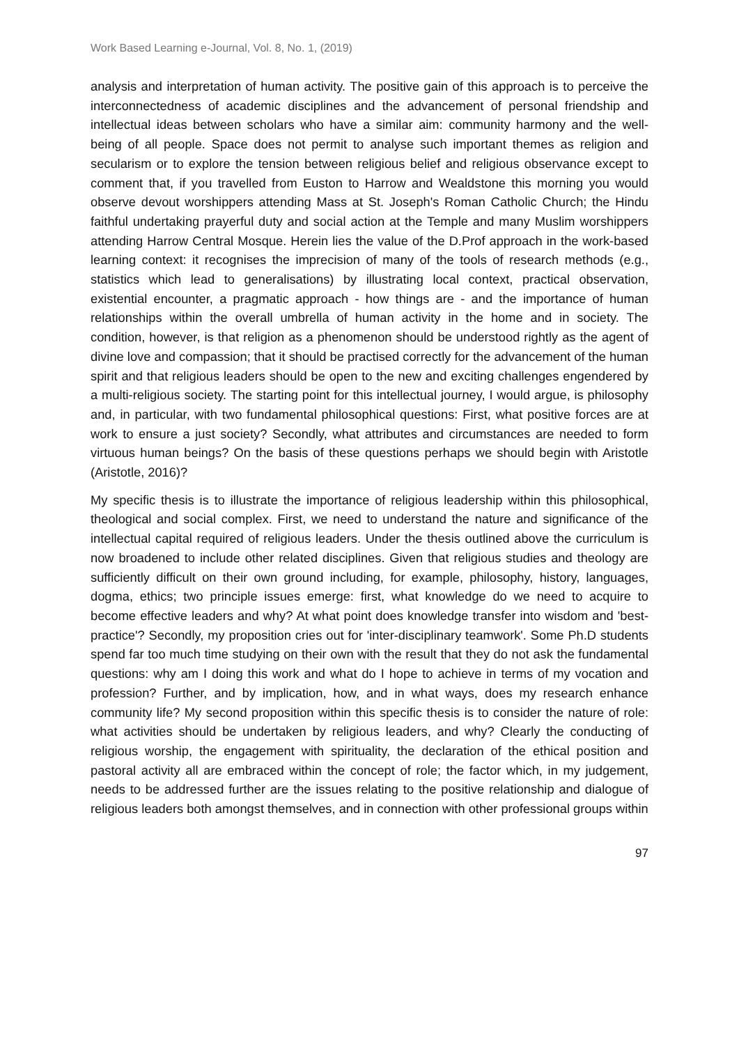Work Based Learning e-Journal, Vol. 8, No. 1, (2019)
analysis and interpretation of human activity. The positive gain of this approach is to perceive the interconnectedness of academic disciplines and the advancement of personal friendship and intellectual ideas between scholars who have a similar aim: community harmony and the well-being of all people. Space does not permit to analyse such important themes as religion and secularism or to explore the tension between religious belief and religious observance except to comment that, if you travelled from Euston to Harrow and Wealdstone this morning you would observe devout worshippers attending Mass at St. Joseph's Roman Catholic Church; the Hindu faithful undertaking prayerful duty and social action at the Temple and many Muslim worshippers attending Harrow Central Mosque. Herein lies the value of the D.Prof approach in the work-based learning context: it recognises the imprecision of many of the tools of research methods (e.g., statistics which lead to generalisations) by illustrating local context, practical observation, existential encounter, a pragmatic approach - how things are - and the importance of human relationships within the overall umbrella of human activity in the home and in society. The condition, however, is that religion as a phenomenon should be understood rightly as the agent of divine love and compassion; that it should be practised correctly for the advancement of the human spirit and that religious leaders should be open to the new and exciting challenges engendered by a multi-religious society. The starting point for this intellectual journey, I would argue, is philosophy and, in particular, with two fundamental philosophical questions: First, what positive forces are at work to ensure a just society? Secondly, what attributes and circumstances are needed to form virtuous human beings? On the basis of these questions perhaps we should begin with Aristotle (Aristotle, 2016)?
My specific thesis is to illustrate the importance of religious leadership within this philosophical, theological and social complex. First, we need to understand the nature and significance of the intellectual capital required of religious leaders. Under the thesis outlined above the curriculum is now broadened to include other related disciplines. Given that religious studies and theology are sufficiently difficult on their own ground including, for example, philosophy, history, languages, dogma, ethics; two principle issues emerge: first, what knowledge do we need to acquire to become effective leaders and why? At what point does knowledge transfer into wisdom and 'best-practice'? Secondly, my proposition cries out for 'inter-disciplinary teamwork'. Some Ph.D students spend far too much time studying on their own with the result that they do not ask the fundamental questions: why am I doing this work and what do I hope to achieve in terms of my vocation and profession? Further, and by implication, how, and in what ways, does my research enhance community life? My second proposition within this specific thesis is to consider the nature of role: what activities should be undertaken by religious leaders, and why? Clearly the conducting of religious worship, the engagement with spirituality, the declaration of the ethical position and pastoral activity all are embraced within the concept of role; the factor which, in my judgement, needs to be addressed further are the issues relating to the positive relationship and dialogue of religious leaders both amongst themselves, and in connection with other professional groups within
97